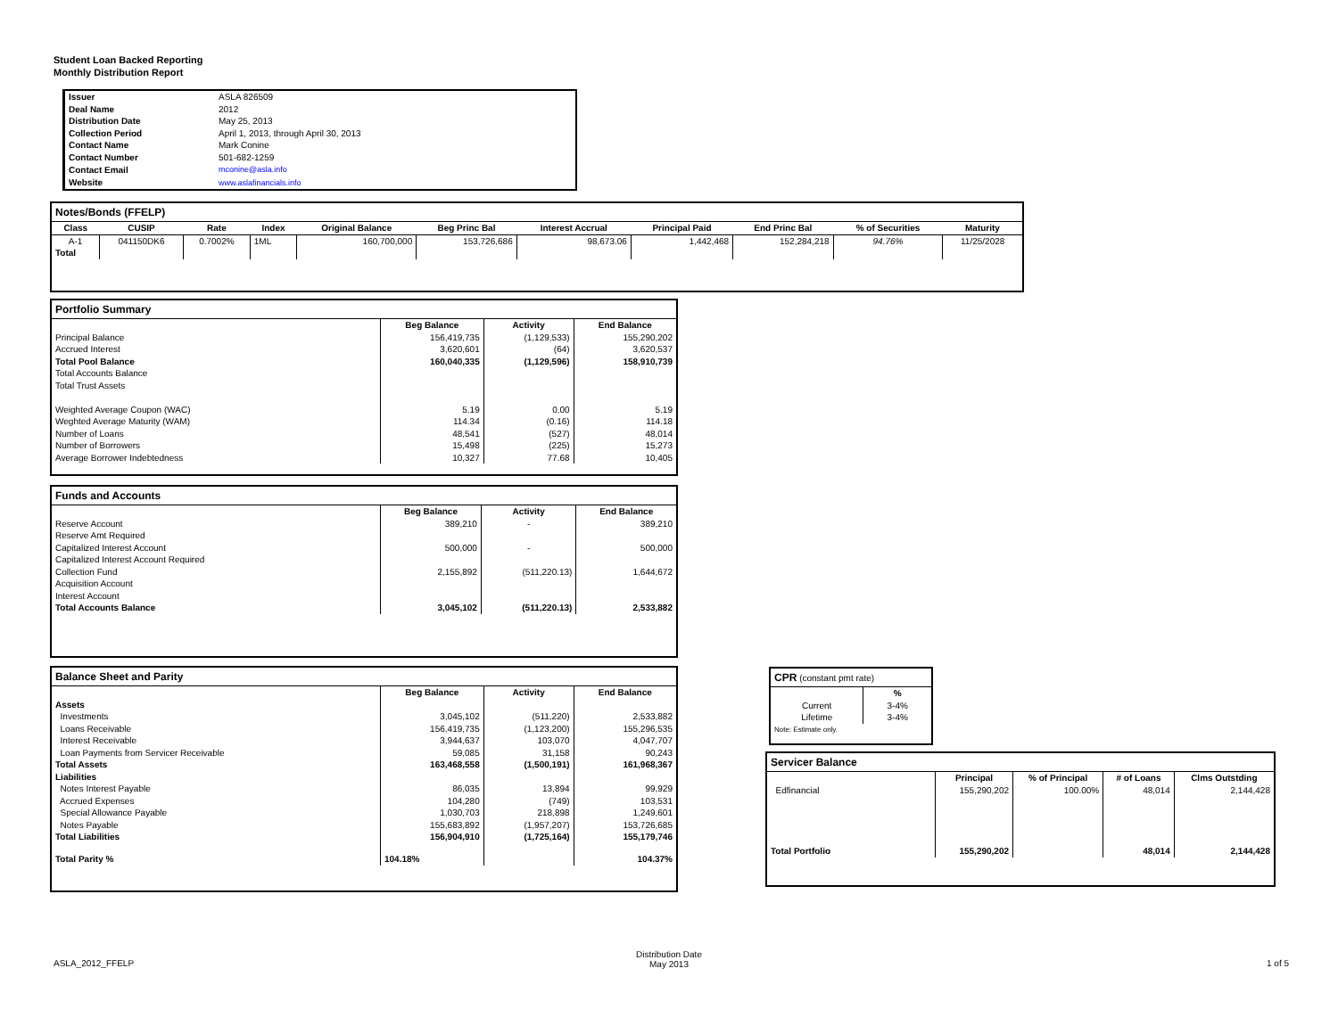Student Loan Backed Reporting
Monthly Distribution Report
| Issuer | ASLA 826509 |
| Deal Name | 2012 |
| Distribution Date | May 25, 2013 |
| Collection Period | April 1, 2013, through April 30, 2013 |
| Contact Name | Mark Conine |
| Contact Number | 501-682-1259 |
| Contact Email | mconine@asla.info |
| Website | www.aslafinancials.info |
Notes/Bonds (FFELP)
| Class | CUSIP | Rate | Index | Original Balance | Beg Princ Bal | Interest Accrual | Principal Paid | End Princ Bal | % of Securities | Maturity |
| --- | --- | --- | --- | --- | --- | --- | --- | --- | --- | --- |
| A-1 | 041150DK6 | 0.7002% | 1ML | 160,700,000 | 153,726,686 | 98,673.06 | 1,442,468 | 152,284,218 | 94.76% | 11/25/2028 |
| Total | | | | | | | | | | |
Portfolio Summary
| | Beg Balance | Activity | End Balance |
| Principal Balance | 156,419,735 | (1,129,533) | 155,290,202 |
| Accrued Interest | 3,620,601 | (64) | 3,620,537 |
| Total Pool Balance | 160,040,335 | (1,129,596) | 158,910,739 |
| Total Accounts Balance | | | |
| Total Trust Assets | | | |
| Weighted Average Coupon (WAC) | 5.19 | 0.00 | 5.19 |
| Weghted Average Maturity (WAM) | 114.34 | (0.16) | 114.18 |
| Number of Loans | 48,541 | (527) | 48,014 |
| Number of Borrowers | 15,498 | (225) | 15,273 |
| Average Borrower Indebtedness | 10,327 | 77.68 | 10,405 |
Funds and Accounts
| | Beg Balance | Activity | End Balance |
| Reserve Account | 389,210 | - | 389,210 |
| Reserve Amt Required | | | |
| Capitalized Interest Account | 500,000 | - | 500,000 |
| Capitalized Interest Account Required | | | |
| Collection Fund | 2,155,892 | (511,220.13) | 1,644,672 |
| Acquisition Account | | | |
| Interest Account | | | |
| Total Accounts Balance | 3,045,102 | (511,220.13) | 2,533,882 |
Balance Sheet and Parity
| | Beg Balance | Activity | End Balance |
| Assets | | | |
| Investments | 3,045,102 | (511,220) | 2,533,882 |
| Loans Receivable | 156,419,735 | (1,123,200) | 155,296,535 |
| Interest Receivable | 3,944,637 | 103,070 | 4,047,707 |
| Loan Payments from Servicer Receivable | 59,085 | 31,158 | 90,243 |
| Total Assets | 163,468,558 | (1,500,191) | 161,968,367 |
| Liabilities | | | |
| Notes Interest Payable | 86,035 | 13,894 | 99,929 |
| Accrued Expenses | 104,280 | (749) | 103,531 |
| Special Allowance Payable | 1,030,703 | 218,898 | 1,249,601 |
| Notes Payable | 155,683,892 | (1,957,207) | 153,726,685 |
| Total Liabilities | 156,904,910 | (1,725,164) | 155,179,746 |
| Total Parity % | 104.18% | | 104.37% |
CPR (constant pmt rate)
| | % |
| Current | 3-4% |
| Lifetime | 3-4% |
| Note: Estimate only. | |
Servicer Balance
| | Principal | % of Principal | # of Loans | Clms Outstding |
| Edfinancial | 155,290,202 | 100.00% | 48,014 | 2,144,428 |
| Total Portfolio | 155,290,202 | | 48,014 | 2,144,428 |
ASLA_2012_FFELP
Distribution Date
May 2013
1 of 5